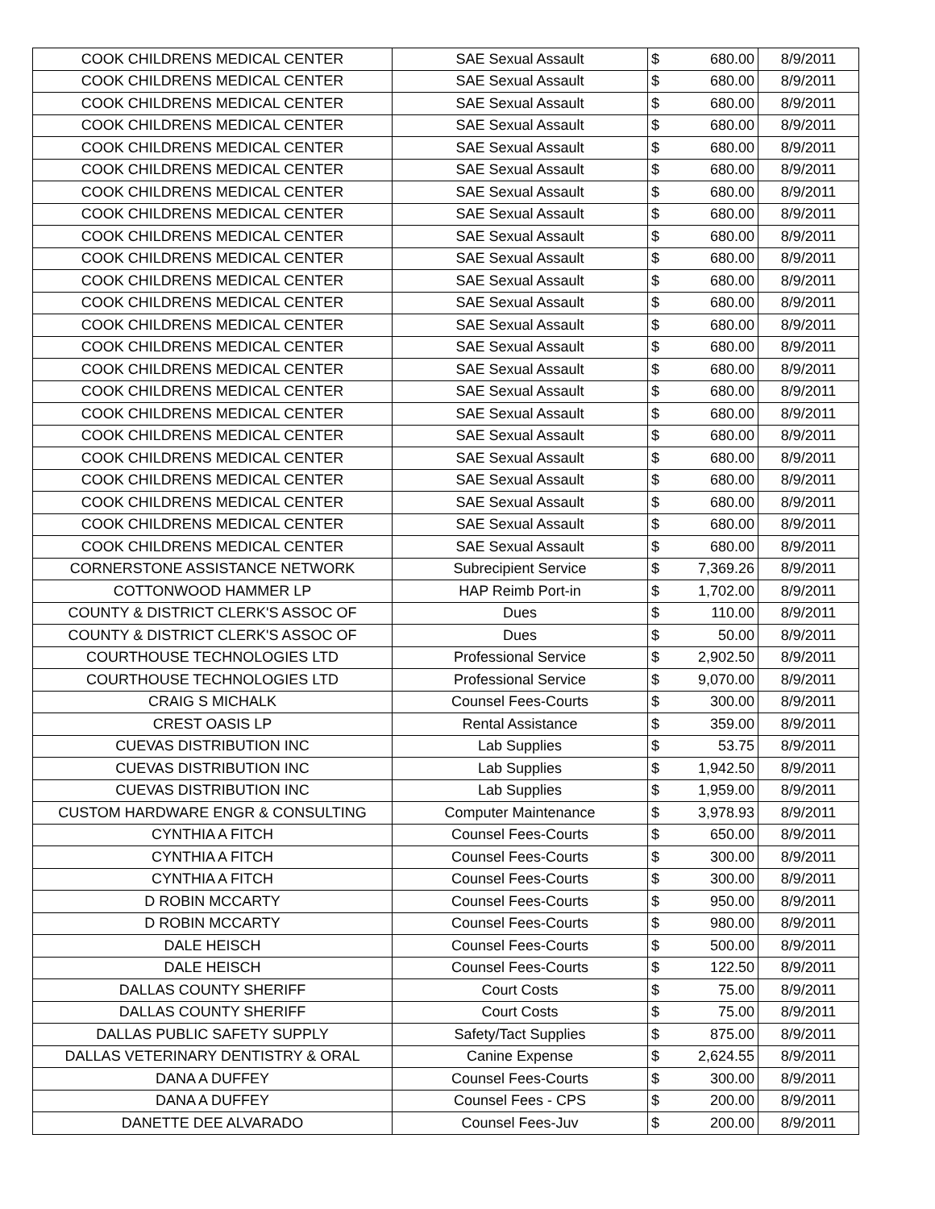| COOK CHILDRENS MEDICAL CENTER | SAE Sexual Assault | $ | 680.00 | 8/9/2011 |
| COOK CHILDRENS MEDICAL CENTER | SAE Sexual Assault | $ | 680.00 | 8/9/2011 |
| COOK CHILDRENS MEDICAL CENTER | SAE Sexual Assault | $ | 680.00 | 8/9/2011 |
| COOK CHILDRENS MEDICAL CENTER | SAE Sexual Assault | $ | 680.00 | 8/9/2011 |
| COOK CHILDRENS MEDICAL CENTER | SAE Sexual Assault | $ | 680.00 | 8/9/2011 |
| COOK CHILDRENS MEDICAL CENTER | SAE Sexual Assault | $ | 680.00 | 8/9/2011 |
| COOK CHILDRENS MEDICAL CENTER | SAE Sexual Assault | $ | 680.00 | 8/9/2011 |
| COOK CHILDRENS MEDICAL CENTER | SAE Sexual Assault | $ | 680.00 | 8/9/2011 |
| COOK CHILDRENS MEDICAL CENTER | SAE Sexual Assault | $ | 680.00 | 8/9/2011 |
| COOK CHILDRENS MEDICAL CENTER | SAE Sexual Assault | $ | 680.00 | 8/9/2011 |
| COOK CHILDRENS MEDICAL CENTER | SAE Sexual Assault | $ | 680.00 | 8/9/2011 |
| COOK CHILDRENS MEDICAL CENTER | SAE Sexual Assault | $ | 680.00 | 8/9/2011 |
| COOK CHILDRENS MEDICAL CENTER | SAE Sexual Assault | $ | 680.00 | 8/9/2011 |
| COOK CHILDRENS MEDICAL CENTER | SAE Sexual Assault | $ | 680.00 | 8/9/2011 |
| COOK CHILDRENS MEDICAL CENTER | SAE Sexual Assault | $ | 680.00 | 8/9/2011 |
| COOK CHILDRENS MEDICAL CENTER | SAE Sexual Assault | $ | 680.00 | 8/9/2011 |
| COOK CHILDRENS MEDICAL CENTER | SAE Sexual Assault | $ | 680.00 | 8/9/2011 |
| COOK CHILDRENS MEDICAL CENTER | SAE Sexual Assault | $ | 680.00 | 8/9/2011 |
| COOK CHILDRENS MEDICAL CENTER | SAE Sexual Assault | $ | 680.00 | 8/9/2011 |
| COOK CHILDRENS MEDICAL CENTER | SAE Sexual Assault | $ | 680.00 | 8/9/2011 |
| COOK CHILDRENS MEDICAL CENTER | SAE Sexual Assault | $ | 680.00 | 8/9/2011 |
| COOK CHILDRENS MEDICAL CENTER | SAE Sexual Assault | $ | 680.00 | 8/9/2011 |
| COOK CHILDRENS MEDICAL CENTER | SAE Sexual Assault | $ | 680.00 | 8/9/2011 |
| CORNERSTONE ASSISTANCE NETWORK | Subrecipient Service | $ | 7,369.26 | 8/9/2011 |
| COTTONWOOD HAMMER LP | HAP Reimb Port-in | $ | 1,702.00 | 8/9/2011 |
| COUNTY & DISTRICT CLERK'S ASSOC OF | Dues | $ | 110.00 | 8/9/2011 |
| COUNTY & DISTRICT CLERK'S ASSOC OF | Dues | $ | 50.00 | 8/9/2011 |
| COURTHOUSE TECHNOLOGIES LTD | Professional Service | $ | 2,902.50 | 8/9/2011 |
| COURTHOUSE TECHNOLOGIES LTD | Professional Service | $ | 9,070.00 | 8/9/2011 |
| CRAIG S MICHALK | Counsel Fees-Courts | $ | 300.00 | 8/9/2011 |
| CREST OASIS LP | Rental Assistance | $ | 359.00 | 8/9/2011 |
| CUEVAS DISTRIBUTION INC | Lab Supplies | $ | 53.75 | 8/9/2011 |
| CUEVAS DISTRIBUTION INC | Lab Supplies | $ | 1,942.50 | 8/9/2011 |
| CUEVAS DISTRIBUTION INC | Lab Supplies | $ | 1,959.00 | 8/9/2011 |
| CUSTOM HARDWARE ENGR & CONSULTING | Computer Maintenance | $ | 3,978.93 | 8/9/2011 |
| CYNTHIA A FITCH | Counsel Fees-Courts | $ | 650.00 | 8/9/2011 |
| CYNTHIA A FITCH | Counsel Fees-Courts | $ | 300.00 | 8/9/2011 |
| CYNTHIA A FITCH | Counsel Fees-Courts | $ | 300.00 | 8/9/2011 |
| D ROBIN MCCARTY | Counsel Fees-Courts | $ | 950.00 | 8/9/2011 |
| D ROBIN MCCARTY | Counsel Fees-Courts | $ | 980.00 | 8/9/2011 |
| DALE HEISCH | Counsel Fees-Courts | $ | 500.00 | 8/9/2011 |
| DALE HEISCH | Counsel Fees-Courts | $ | 122.50 | 8/9/2011 |
| DALLAS COUNTY SHERIFF | Court Costs | $ | 75.00 | 8/9/2011 |
| DALLAS COUNTY SHERIFF | Court Costs | $ | 75.00 | 8/9/2011 |
| DALLAS PUBLIC SAFETY SUPPLY | Safety/Tact Supplies | $ | 875.00 | 8/9/2011 |
| DALLAS VETERINARY DENTISTRY & ORAL | Canine Expense | $ | 2,624.55 | 8/9/2011 |
| DANA A DUFFEY | Counsel Fees-Courts | $ | 300.00 | 8/9/2011 |
| DANA A DUFFEY | Counsel Fees - CPS | $ | 200.00 | 8/9/2011 |
| DANETTE DEE ALVARADO | Counsel Fees-Juv | $ | 200.00 | 8/9/2011 |